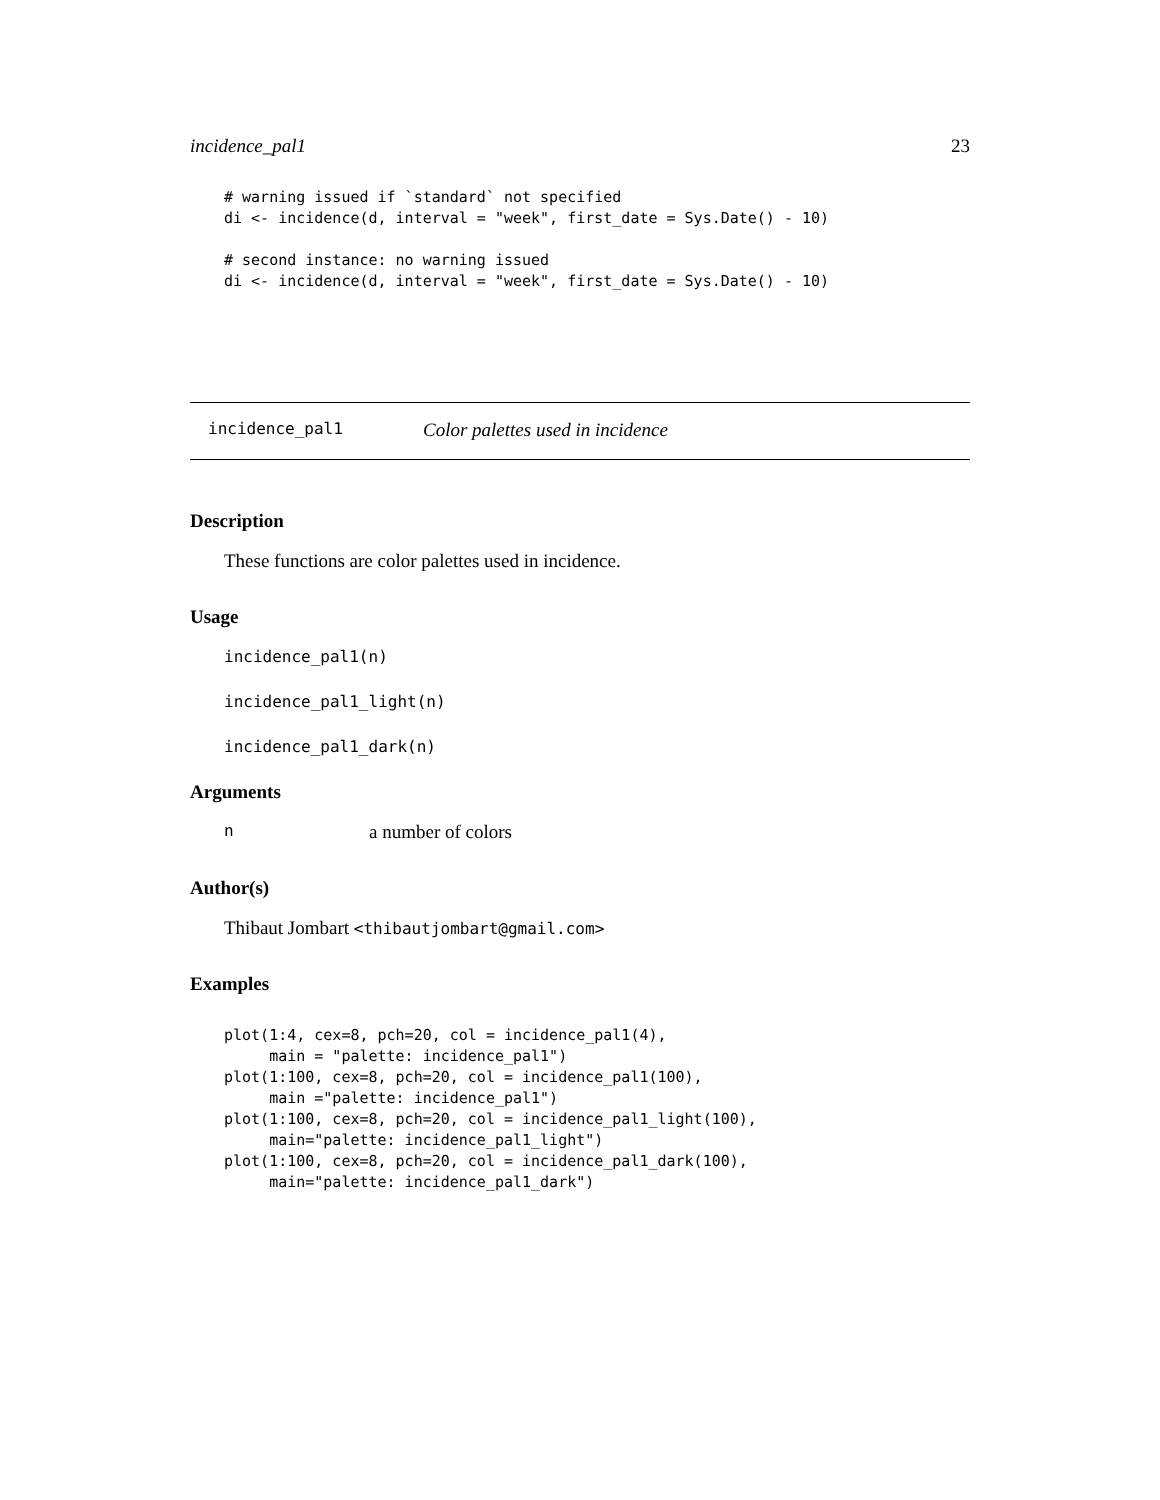incidence_pal1 23
# warning issued if `standard` not specified
di <- incidence(d, interval = "week", first_date = Sys.Date() - 10)

# second instance: no warning issued
di <- incidence(d, interval = "week", first_date = Sys.Date() - 10)
incidence_pal1 Color palettes used in incidence
Description
These functions are color palettes used in incidence.
Usage
incidence_pal1(n)
incidence_pal1_light(n)
incidence_pal1_dark(n)
Arguments
na number of colors
Author(s)
Thibaut Jombart <thibautjombart@gmail.com>
Examples
plot(1:4, cex=8, pch=20, col = incidence_pal1(4),
     main = "palette: incidence_pal1")
plot(1:100, cex=8, pch=20, col = incidence_pal1(100),
     main ="palette: incidence_pal1")
plot(1:100, cex=8, pch=20, col = incidence_pal1_light(100),
     main="palette: incidence_pal1_light")
plot(1:100, cex=8, pch=20, col = incidence_pal1_dark(100),
     main="palette: incidence_pal1_dark")